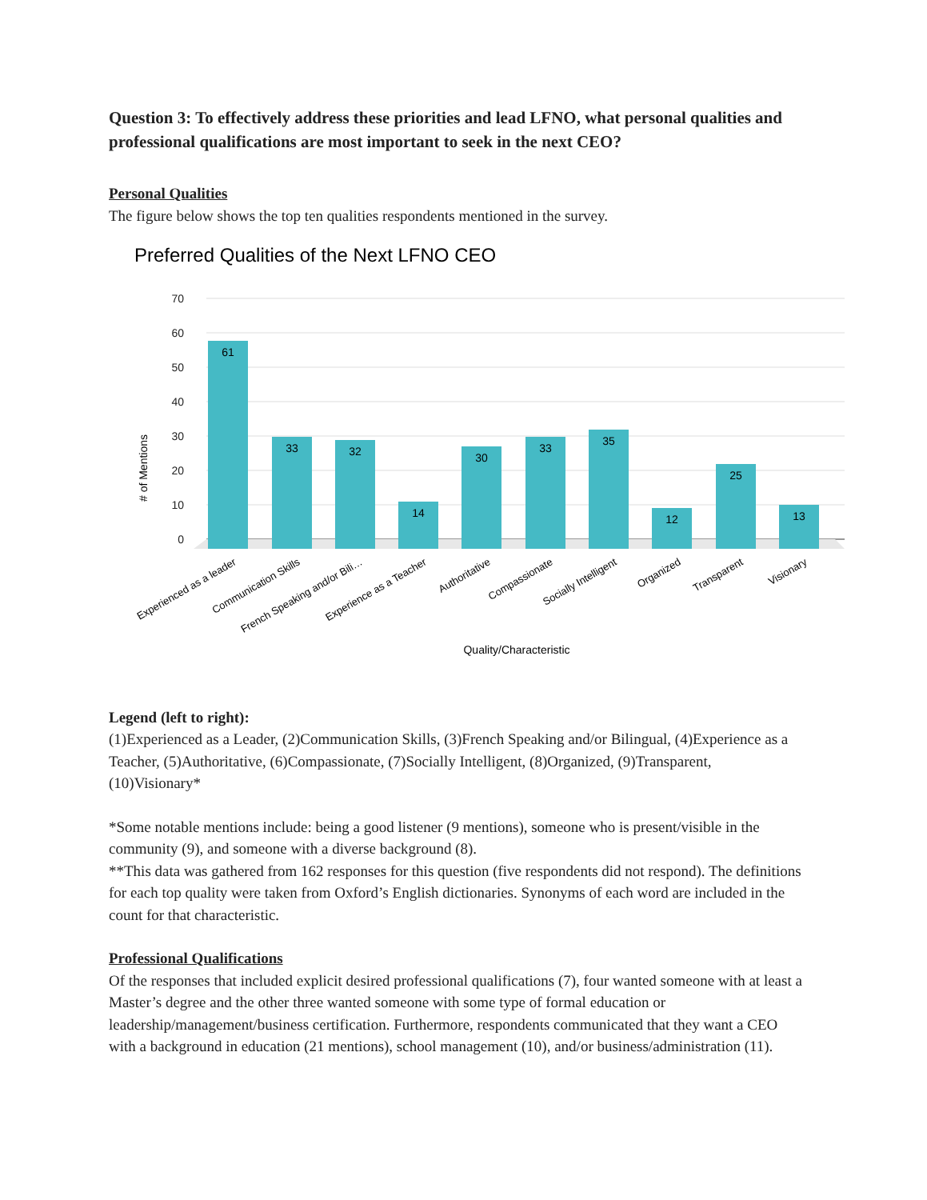Question 3: To effectively address these priorities and lead LFNO, what personal qualities and professional qualifications are most important to seek in the next CEO?
Personal Qualities
The figure below shows the top ten qualities respondents mentioned in the survey.
Preferred Qualities of the Next LFNO CEO
70
60
50
40
30
20
10
0
# of Mentions
61
33
32
14
30
33
35
12
25
13
Experienced as a leader
Communication Skills
French Speaking and/or Bili…
Experience as a Teacher
Authoritative
Compassionate
Socially Intelligent
Organized
Transparent
Visionary
Quality/Characteristic
Legend (left to right):
(1)Experienced as a Leader, (2)Communication Skills, (3)French Speaking and/or Bilingual, (4)Experience as a Teacher, (5)Authoritative, (6)Compassionate, (7)Socially Intelligent, (8)Organized, (9)Transparent, (10)Visionary*
*Some notable mentions include: being a good listener (9 mentions), someone who is present/visible in the community (9), and someone with a diverse background (8).
**This data was gathered from 162 responses for this question (five respondents did not respond). The definitions for each top quality were taken from Oxford’s English dictionaries. Synonyms of each word are included in the count for that characteristic.
Professional Qualifications
Of the responses that included explicit desired professional qualifications (7), four wanted someone with at least a Master’s degree and the other three wanted someone with some type of formal education or leadership/management/business certification. Furthermore, respondents communicated that they want a CEO with a background in education (21 mentions), school management (10), and/or business/administration (11).